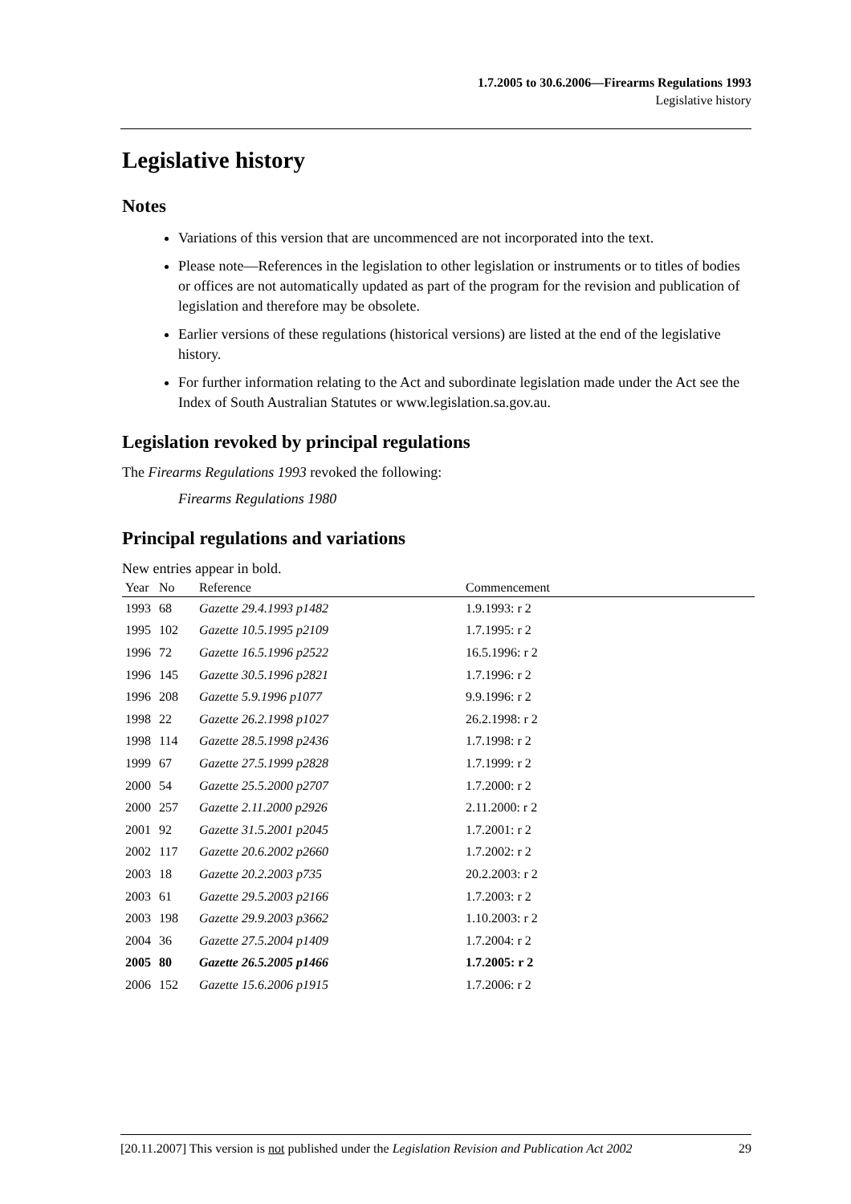1.7.2005 to 30.6.2006—Firearms Regulations 1993
Legislative history
Legislative history
Notes
Variations of this version that are uncommenced are not incorporated into the text.
Please note—References in the legislation to other legislation or instruments or to titles of bodies or offices are not automatically updated as part of the program for the revision and publication of legislation and therefore may be obsolete.
Earlier versions of these regulations (historical versions) are listed at the end of the legislative history.
For further information relating to the Act and subordinate legislation made under the Act see the Index of South Australian Statutes or www.legislation.sa.gov.au.
Legislation revoked by principal regulations
The Firearms Regulations 1993 revoked the following:
Firearms Regulations 1980
Principal regulations and variations
New entries appear in bold.
| Year | No | Reference | Commencement |
| --- | --- | --- | --- |
| 1993 | 68 | Gazette 29.4.1993 p1482 | 1.9.1993: r 2 |
| 1995 | 102 | Gazette 10.5.1995 p2109 | 1.7.1995: r 2 |
| 1996 | 72 | Gazette 16.5.1996 p2522 | 16.5.1996: r 2 |
| 1996 | 145 | Gazette 30.5.1996 p2821 | 1.7.1996: r 2 |
| 1996 | 208 | Gazette 5.9.1996 p1077 | 9.9.1996: r 2 |
| 1998 | 22 | Gazette 26.2.1998 p1027 | 26.2.1998: r 2 |
| 1998 | 114 | Gazette 28.5.1998 p2436 | 1.7.1998: r 2 |
| 1999 | 67 | Gazette 27.5.1999 p2828 | 1.7.1999: r 2 |
| 2000 | 54 | Gazette 25.5.2000 p2707 | 1.7.2000: r 2 |
| 2000 | 257 | Gazette 2.11.2000 p2926 | 2.11.2000: r 2 |
| 2001 | 92 | Gazette 31.5.2001 p2045 | 1.7.2001: r 2 |
| 2002 | 117 | Gazette 20.6.2002 p2660 | 1.7.2002: r 2 |
| 2003 | 18 | Gazette 20.2.2003 p735 | 20.2.2003: r 2 |
| 2003 | 61 | Gazette 29.5.2003 p2166 | 1.7.2003: r 2 |
| 2003 | 198 | Gazette 29.9.2003 p3662 | 1.10.2003: r 2 |
| 2004 | 36 | Gazette 27.5.2004 p1409 | 1.7.2004: r 2 |
| 2005 | 80 | Gazette 26.5.2005 p1466 | 1.7.2005: r 2 |
| 2006 | 152 | Gazette 15.6.2006 p1915 | 1.7.2006: r 2 |
[20.11.2007] This version is not published under the Legislation Revision and Publication Act 2002 29